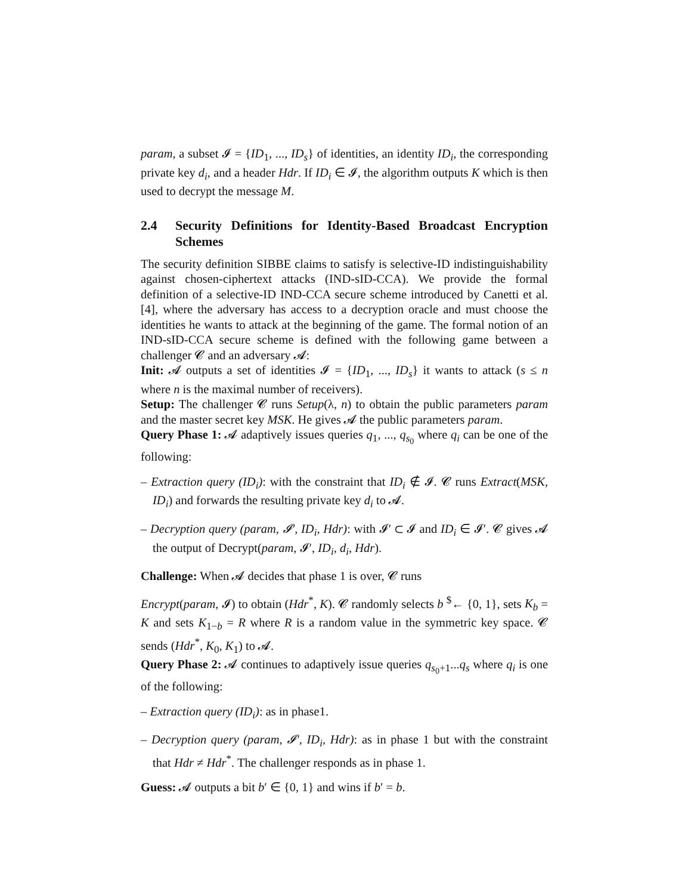param, a subset 𝓘 = {ID<sub>1</sub>, ..., ID<sub>s</sub>} of identities, an identity ID<sub>i</sub>, the corresponding private key d<sub>i</sub>, and a header Hdr. If ID<sub>i</sub> ∈ 𝓘, the algorithm outputs K which is then used to decrypt the message M.
2.4 Security Definitions for Identity-Based Broadcast Encryption Schemes
The security definition SIBBE claims to satisfy is selective-ID indistinguishability against chosen-ciphertext attacks (IND-sID-CCA). We provide the formal definition of a selective-ID IND-CCA secure scheme introduced by Canetti et al. [4], where the adversary has access to a decryption oracle and must choose the identities he wants to attack at the beginning of the game. The formal notion of an IND-sID-CCA secure scheme is defined with the following game between a challenger 𝓒 and an adversary 𝓐:
Init: 𝓐 outputs a set of identities 𝓘 = {ID<sub>1</sub>, ..., ID<sub>s</sub>} it wants to attack (s ≤ n where n is the maximal number of receivers).
Setup: The challenger 𝓒 runs Setup(λ, n) to obtain the public parameters param and the master secret key MSK. He gives 𝓐 the public parameters param.
Query Phase 1: 𝓐 adaptively issues queries q<sub>1</sub>, ..., q<sub>s<sub>0</sub></sub> where q<sub>i</sub> can be one of the following:
– Extraction query (ID<sub>i</sub>): with the constraint that ID<sub>i</sub> ∉ 𝓘. 𝓒 runs Extract(MSK, ID<sub>i</sub>) and forwards the resulting private key d<sub>i</sub> to 𝓐.
– Decryption query (param, 𝓘′, ID<sub>i</sub>, Hdr): with 𝓘′ ⊂ 𝓘 and ID<sub>i</sub> ∈ 𝓘′. 𝓒 gives 𝓐 the output of Decrypt(param, 𝓘′, ID<sub>i</sub>, d<sub>i</sub>, Hdr).
Challenge: When 𝓐 decides that phase 1 is over, 𝓒 runs
Encrypt(param, 𝓘) to obtain (Hdr<sup>*</sup>, K). 𝓒 randomly selects b <sup>$</sup>← {0, 1}, sets K<sub>b</sub> = K and sets K<sub>1−b</sub> = R where R is a random value in the symmetric key space. 𝓒 sends (Hdr<sup>*</sup>, K<sub>0</sub>, K<sub>1</sub>) to 𝓐.
Query Phase 2: 𝓐 continues to adaptively issue queries q<sub>s<sub>0</sub>+1</sub>...q<sub>s</sub> where q<sub>i</sub> is one of the following:
– Extraction query (ID<sub>i</sub>): as in phase1.
– Decryption query (param, 𝓘′, ID<sub>i</sub>, Hdr): as in phase 1 but with the constraint that Hdr ≠ Hdr<sup>*</sup>. The challenger responds as in phase 1.
Guess: 𝓐 outputs a bit b′ ∈ {0, 1} and wins if b′ = b.